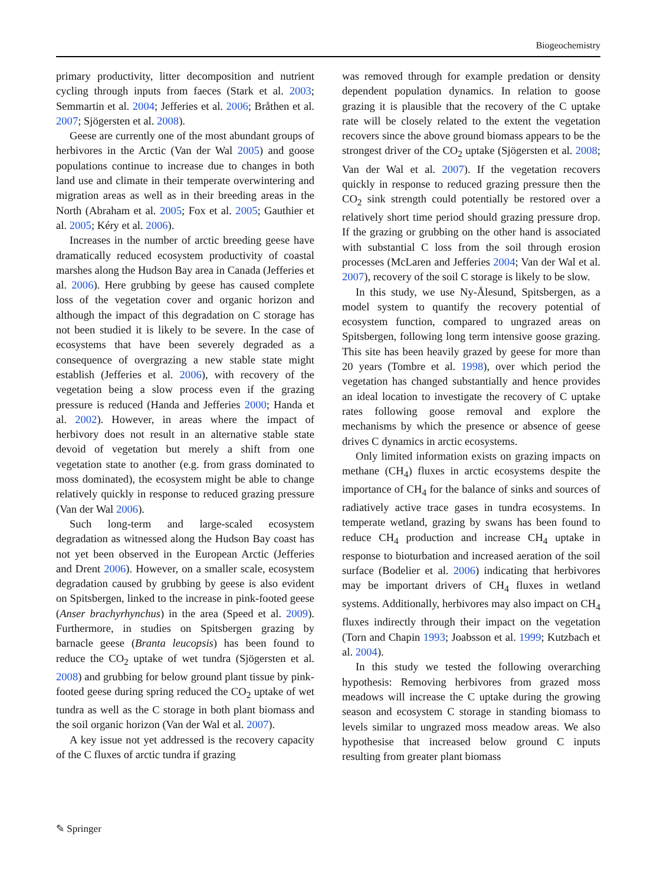Biogeochemistry
primary productivity, litter decomposition and nutrient cycling through inputs from faeces (Stark et al. 2003; Semmartin et al. 2004; Jefferies et al. 2006; Bråthen et al. 2007; Sjögersten et al. 2008).
Geese are currently one of the most abundant groups of herbivores in the Arctic (Van der Wal 2005) and goose populations continue to increase due to changes in both land use and climate in their temperate overwintering and migration areas as well as in their breeding areas in the North (Abraham et al. 2005; Fox et al. 2005; Gauthier et al. 2005; Kéry et al. 2006).
Increases in the number of arctic breeding geese have dramatically reduced ecosystem productivity of coastal marshes along the Hudson Bay area in Canada (Jefferies et al. 2006). Here grubbing by geese has caused complete loss of the vegetation cover and organic horizon and although the impact of this degradation on C storage has not been studied it is likely to be severe. In the case of ecosystems that have been severely degraded as a consequence of overgrazing a new stable state might establish (Jefferies et al. 2006), with recovery of the vegetation being a slow process even if the grazing pressure is reduced (Handa and Jefferies 2000; Handa et al. 2002). However, in areas where the impact of herbivory does not result in an alternative stable state devoid of vegetation but merely a shift from one vegetation state to another (e.g. from grass dominated to moss dominated), the ecosystem might be able to change relatively quickly in response to reduced grazing pressure (Van der Wal 2006).
Such long-term and large-scaled ecosystem degradation as witnessed along the Hudson Bay coast has not yet been observed in the European Arctic (Jefferies and Drent 2006). However, on a smaller scale, ecosystem degradation caused by grubbing by geese is also evident on Spitsbergen, linked to the increase in pink-footed geese (Anser brachyrhynchus) in the area (Speed et al. 2009). Furthermore, in studies on Spitsbergen grazing by barnacle geese (Branta leucopsis) has been found to reduce the CO<sub>2</sub> uptake of wet tundra (Sjögersten et al. 2008) and grubbing for below ground plant tissue by pink-footed geese during spring reduced the CO<sub>2</sub> uptake of wet tundra as well as the C storage in both plant biomass and the soil organic horizon (Van der Wal et al. 2007).
A key issue not yet addressed is the recovery capacity of the C fluxes of arctic tundra if grazing
was removed through for example predation or density dependent population dynamics. In relation to goose grazing it is plausible that the recovery of the C uptake rate will be closely related to the extent the vegetation recovers since the above ground biomass appears to be the strongest driver of the CO<sub>2</sub> uptake (Sjögersten et al. 2008; Van der Wal et al. 2007). If the vegetation recovers quickly in response to reduced grazing pressure then the CO<sub>2</sub> sink strength could potentially be restored over a relatively short time period should grazing pressure drop. If the grazing or grubbing on the other hand is associated with substantial C loss from the soil through erosion processes (McLaren and Jefferies 2004; Van der Wal et al. 2007), recovery of the soil C storage is likely to be slow.
In this study, we use Ny-Ålesund, Spitsbergen, as a model system to quantify the recovery potential of ecosystem function, compared to ungrazed areas on Spitsbergen, following long term intensive goose grazing. This site has been heavily grazed by geese for more than 20 years (Tombre et al. 1998), over which period the vegetation has changed substantially and hence provides an ideal location to investigate the recovery of C uptake rates following goose removal and explore the mechanisms by which the presence or absence of geese drives C dynamics in arctic ecosystems.
Only limited information exists on grazing impacts on methane (CH<sub>4</sub>) fluxes in arctic ecosystems despite the importance of CH<sub>4</sub> for the balance of sinks and sources of radiatively active trace gases in tundra ecosystems. In temperate wetland, grazing by swans has been found to reduce CH<sub>4</sub> production and increase CH<sub>4</sub> uptake in response to bioturbation and increased aeration of the soil surface (Bodelier et al. 2006) indicating that herbivores may be important drivers of CH<sub>4</sub> fluxes in wetland systems. Additionally, herbivores may also impact on CH<sub>4</sub> fluxes indirectly through their impact on the vegetation (Torn and Chapin 1993; Joabsson et al. 1999; Kutzbach et al. 2004).
In this study we tested the following overarching hypothesis: Removing herbivores from grazed moss meadows will increase the C uptake during the growing season and ecosystem C storage in standing biomass to levels similar to ungrazed moss meadow areas. We also hypothesise that increased below ground C inputs resulting from greater plant biomass
✎ Springer